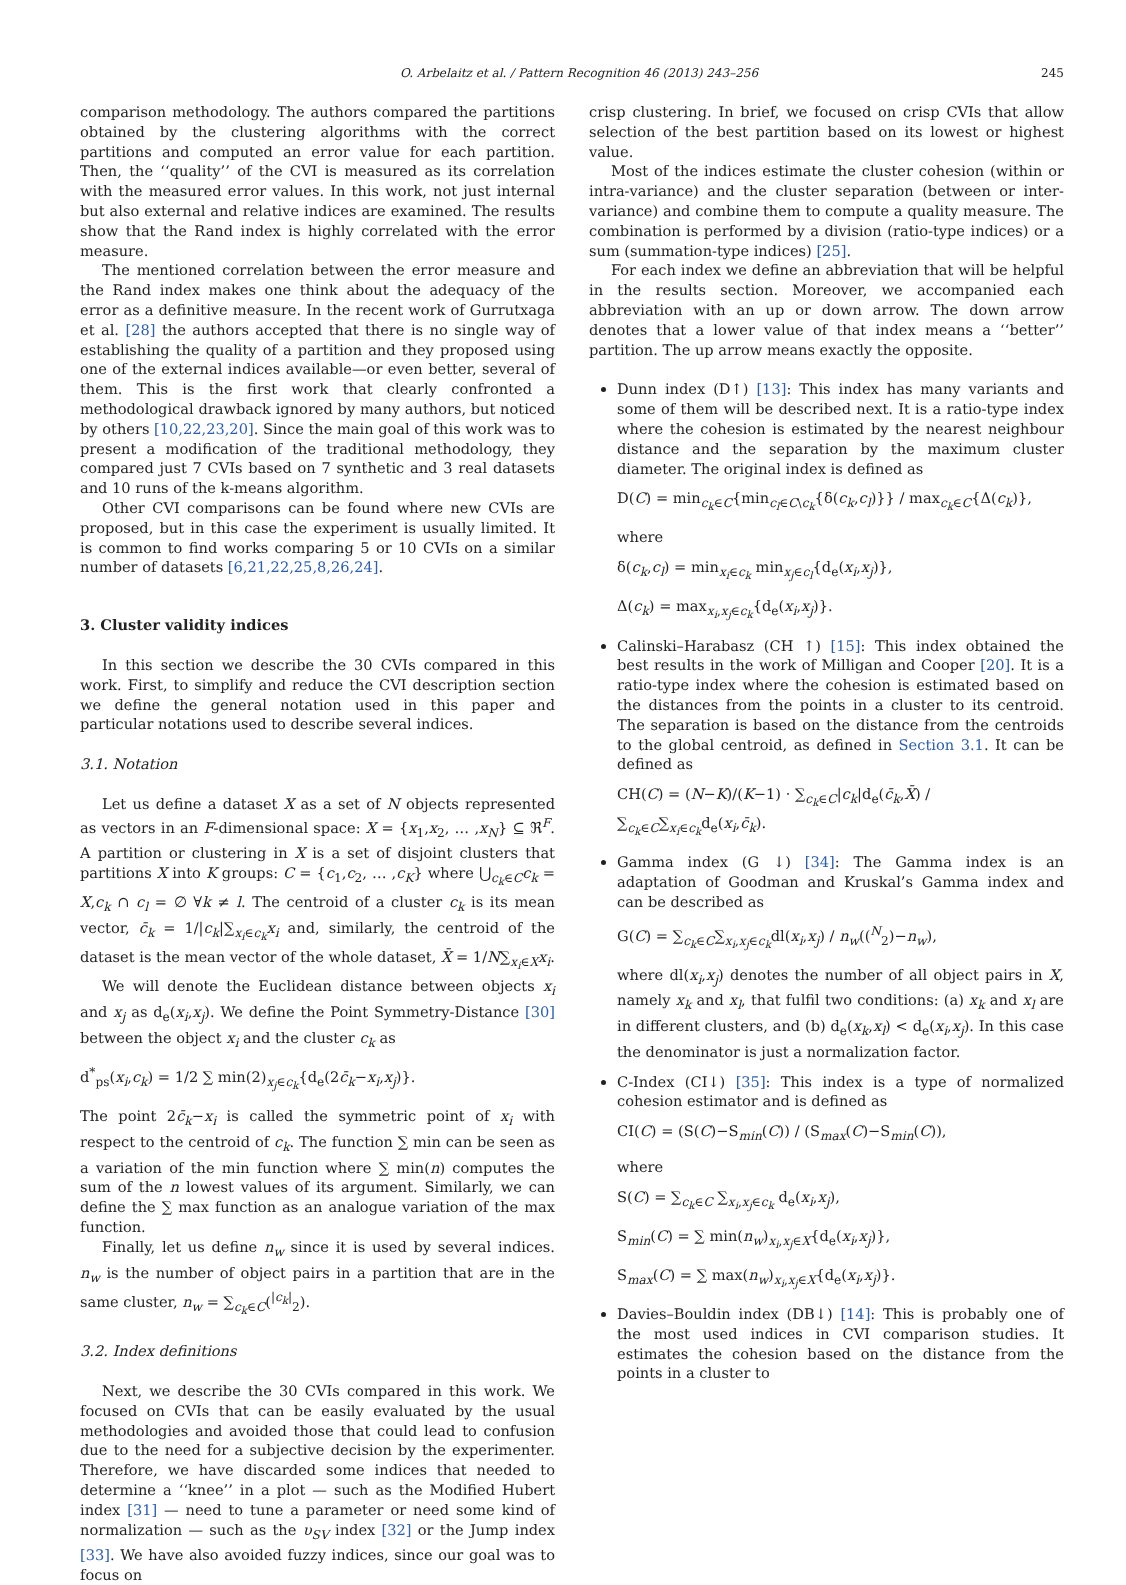O. Arbelaitz et al. / Pattern Recognition 46 (2013) 243–256 245
comparison methodology. The authors compared the partitions obtained by the clustering algorithms with the correct partitions and computed an error value for each partition. Then, the ‘‘quality’’ of the CVI is measured as its correlation with the measured error values. In this work, not just internal but also external and relative indices are examined. The results show that the Rand index is highly correlated with the error measure.
The mentioned correlation between the error measure and the Rand index makes one think about the adequacy of the error as a definitive measure. In the recent work of Gurrutxaga et al. [28] the authors accepted that there is no single way of establishing the quality of a partition and they proposed using one of the external indices available—or even better, several of them. This is the first work that clearly confronted a methodological drawback ignored by many authors, but noticed by others [10,22,23,20]. Since the main goal of this work was to present a modification of the traditional methodology, they compared just 7 CVIs based on 7 synthetic and 3 real datasets and 10 runs of the k-means algorithm.
Other CVI comparisons can be found where new CVIs are proposed, but in this case the experiment is usually limited. It is common to find works comparing 5 or 10 CVIs on a similar number of datasets [6,21,22,25,8,26,24].
3. Cluster validity indices
In this section we describe the 30 CVIs compared in this work. First, to simplify and reduce the CVI description section we define the general notation used in this paper and particular notations used to describe several indices.
3.1. Notation
Let us define a dataset X as a set of N objects represented as vectors in an F-dimensional space: X = {x<sub>1</sub>,x<sub>2</sub>, … ,x<sub>N</sub>} ⊆ ℜ<sup>F</sup>. A partition or clustering in X is a set of disjoint clusters that partitions X into K groups: C = {c<sub>1</sub>,c<sub>2</sub>, … ,c<sub>K</sub>} where ⋃<sub>c<sub>k</sub>∈C</sub>c<sub>k</sub> = X,c<sub>k</sub> ∩ c<sub>l</sub> = ∅ ∀k ≠ l. The centroid of a cluster c<sub>k</sub> is its mean vector, c̄<sub>k</sub> = 1/|c<sub>k</sub>|∑<sub>x<sub>i</sub>∈c<sub>k</sub></sub>x<sub>i</sub> and, similarly, the centroid of the dataset is the mean vector of the whole dataset, X̄ = 1/N∑<sub>x<sub>i</sub>∈X</sub>x<sub>i</sub>.
We will denote the Euclidean distance between objects x<sub>i</sub> and x<sub>j</sub> as d<sub>e</sub>(x<sub>i</sub>,x<sub>j</sub>). We define the Point Symmetry-Distance [30] between the object x<sub>i</sub> and the cluster c<sub>k</sub> as
d<sup>*</sup><sub>ps</sub>(x<sub>i</sub>,c<sub>k</sub>) = 1/2 ∑ min(2)<sub>x<sub>j</sub>∈c<sub>k</sub></sub>{d<sub>e</sub>(2c̄<sub>k</sub>−x<sub>i</sub>,x<sub>j</sub>)}.
The point 2c̄<sub>k</sub>−x<sub>i</sub> is called the symmetric point of x<sub>i</sub> with respect to the centroid of c<sub>k</sub>. The function ∑ min can be seen as a variation of the min function where ∑ min(n) computes the sum of the n lowest values of its argument. Similarly, we can define the ∑ max function as an analogue variation of the max function.
Finally, let us define n<sub>w</sub> since it is used by several indices. n<sub>w</sub> is the number of object pairs in a partition that are in the same cluster, n<sub>w</sub> = ∑<sub>c<sub>k</sub>∈C</sub>(<sup>|c<sub>k</sub>|</sup><sub>2</sub>).
3.2. Index definitions
Next, we describe the 30 CVIs compared in this work. We focused on CVIs that can be easily evaluated by the usual methodologies and avoided those that could lead to confusion due to the need for a subjective decision by the experimenter. Therefore, we have discarded some indices that needed to determine a ‘‘knee’’ in a plot — such as the Modified Hubert index [31] — need to tune a parameter or need some kind of normalization — such as the υ<sub>SV</sub> index [32] or the Jump index [33]. We have also avoided fuzzy indices, since our goal was to focus on
crisp clustering. In brief, we focused on crisp CVIs that allow selection of the best partition based on its lowest or highest value.
Most of the indices estimate the cluster cohesion (within or intra-variance) and the cluster separation (between or inter-variance) and combine them to compute a quality measure. The combination is performed by a division (ratio-type indices) or a sum (summation-type indices) [25].
For each index we define an abbreviation that will be helpful in the results section. Moreover, we accompanied each abbreviation with an up or down arrow. The down arrow denotes that a lower value of that index means a ‘‘better’’ partition. The up arrow means exactly the opposite.
Dunn index (D↑) [13]: This index has many variants and some of them will be described next. It is a ratio-type index where the cohesion is estimated by the nearest neighbour distance and the separation by the maximum cluster diameter. The original index is defined as
D(C) = min<sub>c<sub>k</sub>∈C</sub>{min<sub>c<sub>l</sub>∈C\c<sub>k</sub></sub>{δ(c<sub>k</sub>,c<sub>l</sub>)}} / max<sub>c<sub>k</sub>∈C</sub>{Δ(c<sub>k</sub>)},
where
δ(c<sub>k</sub>,c<sub>l</sub>) = min<sub>x<sub>i</sub>∈c<sub>k</sub></sub> min<sub>x<sub>j</sub>∈c<sub>l</sub></sub>{d<sub>e</sub>(x<sub>i</sub>,x<sub>j</sub>)},
Δ(c<sub>k</sub>) = max<sub>x<sub>i</sub>,x<sub>j</sub>∈c<sub>k</sub></sub>{d<sub>e</sub>(x<sub>i</sub>,x<sub>j</sub>)}.
Calinski–Harabasz (CH ↑) [15]: This index obtained the best results in the work of Milligan and Cooper [20]. It is a ratio-type index where the cohesion is estimated based on the distances from the points in a cluster to its centroid. The separation is based on the distance from the centroids to the global centroid, as defined in Section 3.1. It can be defined as
CH(C) = (N−K)/(K−1) · ∑<sub>c<sub>k</sub>∈C</sub>|c<sub>k</sub>|d<sub>e</sub>(c̄<sub>k</sub>,X̄) / ∑<sub>c<sub>k</sub>∈C</sub>∑<sub>x<sub>i</sub>∈c<sub>k</sub></sub>d<sub>e</sub>(x<sub>i</sub>,c̄<sub>k</sub>).
Gamma index (G ↓) [34]: The Gamma index is an adaptation of Goodman and Kruskal’s Gamma index and can be described as
G(C) = ∑<sub>c<sub>k</sub>∈C</sub>∑<sub>x<sub>i</sub>,x<sub>j</sub>∈c<sub>k</sub></sub>dl(x<sub>i</sub>,x<sub>j</sub>) / n<sub>w</sub>((<sup>N</sup><sub>2</sub>)−n<sub>w</sub>),
where dl(x<sub>i</sub>,x<sub>j</sub>) denotes the number of all object pairs in X, namely x<sub>k</sub> and x<sub>l</sub>, that fulfil two conditions: (a) x<sub>k</sub> and x<sub>l</sub> are in different clusters, and (b) d<sub>e</sub>(x<sub>k</sub>,x<sub>l</sub>) < d<sub>e</sub>(x<sub>i</sub>,x<sub>j</sub>). In this case the denominator is just a normalization factor.
C-Index (CI↓) [35]: This index is a type of normalized cohesion estimator and is defined as
CI(C) = (S(C)−S<sub>min</sub>(C)) / (S<sub>max</sub>(C)−S<sub>min</sub>(C)),
where
S(C) = ∑<sub>c<sub>k</sub>∈C</sub> ∑<sub>x<sub>i</sub>,x<sub>j</sub>∈c<sub>k</sub></sub> d<sub>e</sub>(x<sub>i</sub>,x<sub>j</sub>),
S<sub>min</sub>(C) = ∑ min(n<sub>w</sub>)<sub>x<sub>i</sub>,x<sub>j</sub>∈X</sub>{d<sub>e</sub>(x<sub>i</sub>,x<sub>j</sub>)},
S<sub>max</sub>(C) = ∑ max(n<sub>w</sub>)<sub>x<sub>i</sub>,x<sub>j</sub>∈X</sub>{d<sub>e</sub>(x<sub>i</sub>,x<sub>j</sub>)}.
Davies–Bouldin index (DB↓) [14]: This is probably one of the most used indices in CVI comparison studies. It estimates the cohesion based on the distance from the points in a cluster to